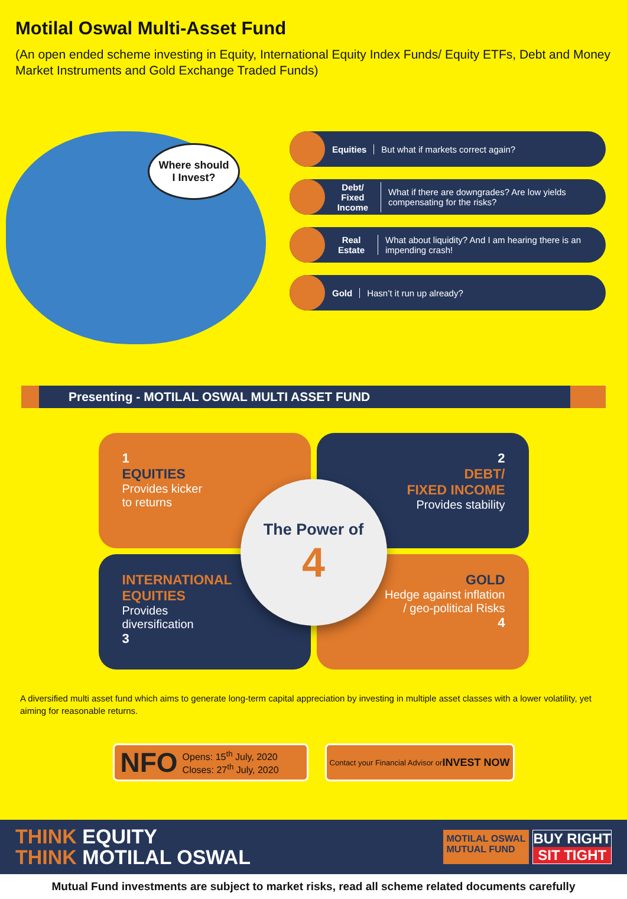Motilal Oswal Multi-Asset Fund
(An open ended scheme investing in Equity, International Equity Index Funds/ Equity ETFs, Debt and Money Market Instruments and Gold Exchange Traded Funds)
Where should
I Invest?
Equities
But what if markets correct again?
Debt/
Fixed Income
What if there are downgrades? Are low yields compensating for the risks?
Real Estate
What about liquidity? And I am hearing there is an impending crash!
Gold Hasn’t it run up already?
Presenting - MOTILAL OSWAL MULTI ASSET FUND
1
EQUITIES
Provides kicker
to returns
2
DEBT/
FIXED INCOME
Provides stability
INTERNATIONAL
EQUITIES
Provides
diversification
3
GOLD
Hedge against inflation
/ geo-political Risks
4
The Power of
4
A diversified multi asset fund which aims to generate long-term capital appreciation by investing in multiple asset classes with a lower volatility, yet aiming for reasonable returns.
NFO
Opens: 15<sup>th</sup> July, 2020
Closes: 27<sup>th</sup> July, 2020
Contact your Financial Advisor or
INVEST NOW
THINK EQUITY
THINK MOTILAL OSWAL
MOTILAL OSWAL
MUTUAL FUND
BUY RIGHT
SIT TIGHT
Mutual Fund investments are subject to market risks, read all scheme related documents carefully